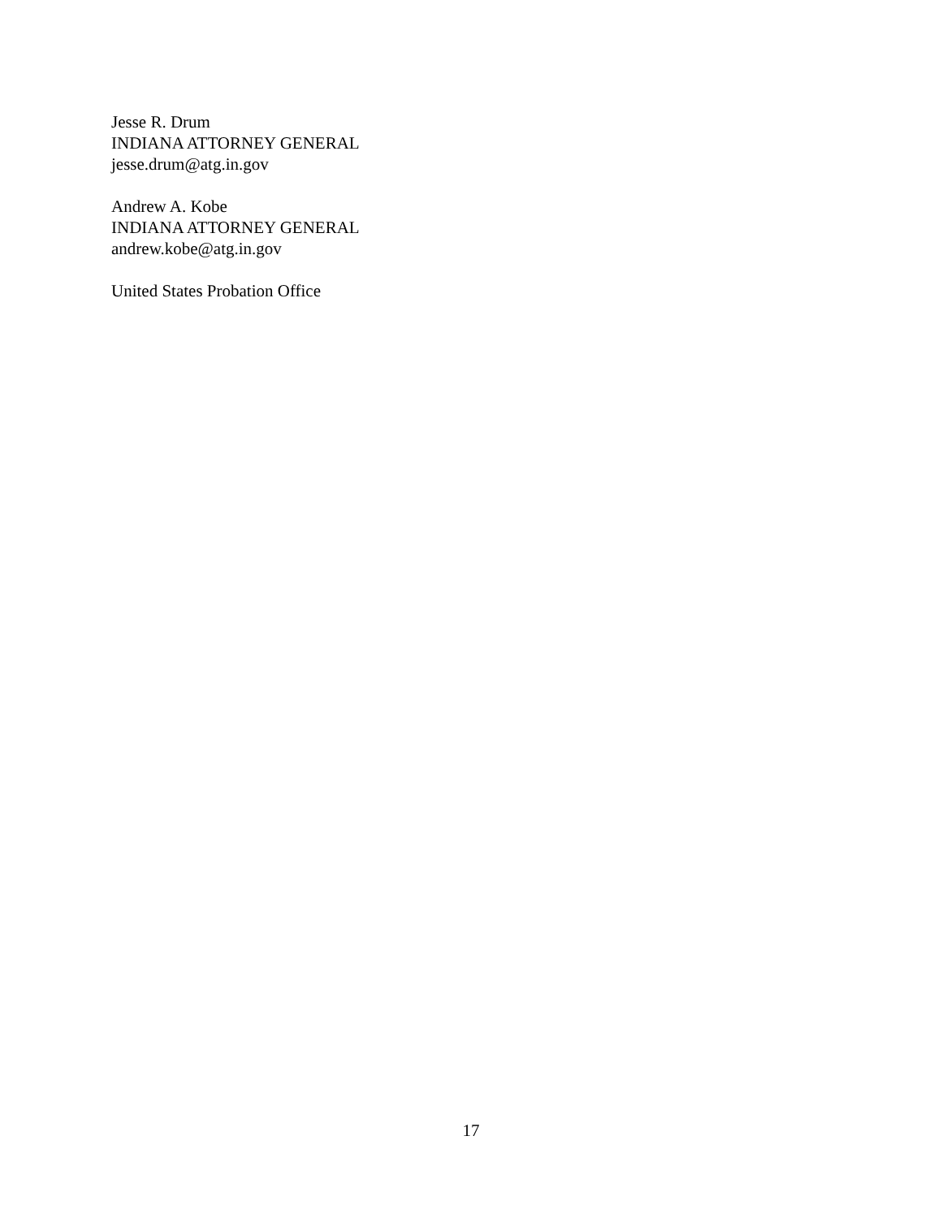Jesse R. Drum
INDIANA ATTORNEY GENERAL
jesse.drum@atg.in.gov
Andrew A. Kobe
INDIANA ATTORNEY GENERAL
andrew.kobe@atg.in.gov
United States Probation Office
17